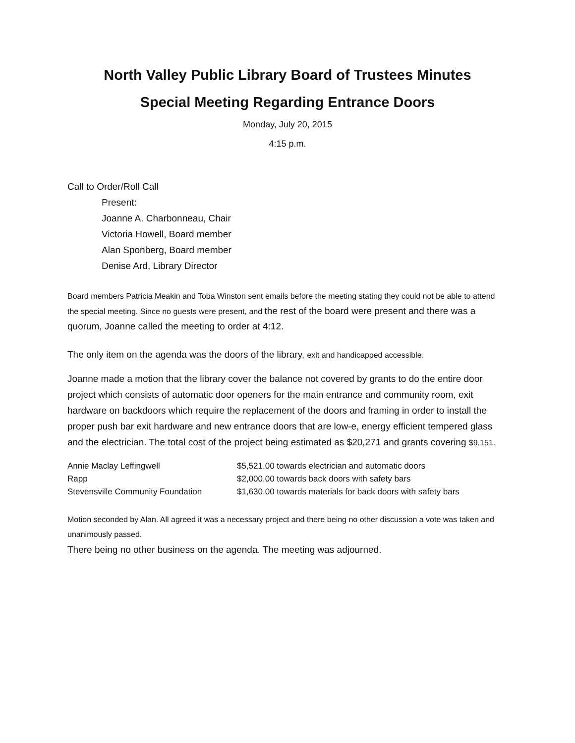North Valley Public Library Board of Trustees Minutes
Special Meeting Regarding Entrance Doors
Monday, July 20, 2015
4:15 p.m.
Call to Order/Roll Call
Present:
Joanne A. Charbonneau, Chair
Victoria Howell, Board member
Alan Sponberg, Board member
Denise Ard, Library Director
Board members Patricia Meakin and Toba Winston sent emails before the meeting stating they could not be able to attend the special meeting. Since no guests were present, and the rest of the board were present and there was a quorum, Joanne called the meeting to order at 4:12.
The only item on the agenda was the doors of the library, exit and handicapped accessible.
Joanne made a motion that the library cover the balance not covered by grants to do the entire door project which consists of automatic door openers for the main entrance and community room, exit hardware on backdoors which require the replacement of the doors and framing in order to install the proper push bar exit hardware and new entrance doors that are low-e, energy efficient tempered glass and the electrician. The total cost of the project being estimated as $20,271 and grants covering $9,151.
| Annie Maclay Leffingwell | $5,521.00 towards electrician and automatic doors |
| Rapp | $2,000.00 towards back doors with safety bars |
| Stevensville Community Foundation | $1,630.00 towards materials for back doors with safety bars |
Motion seconded by Alan. All agreed it was a necessary project and there being no other discussion a vote was taken and unanimously passed.
There being no other business on the agenda. The meeting was adjourned.